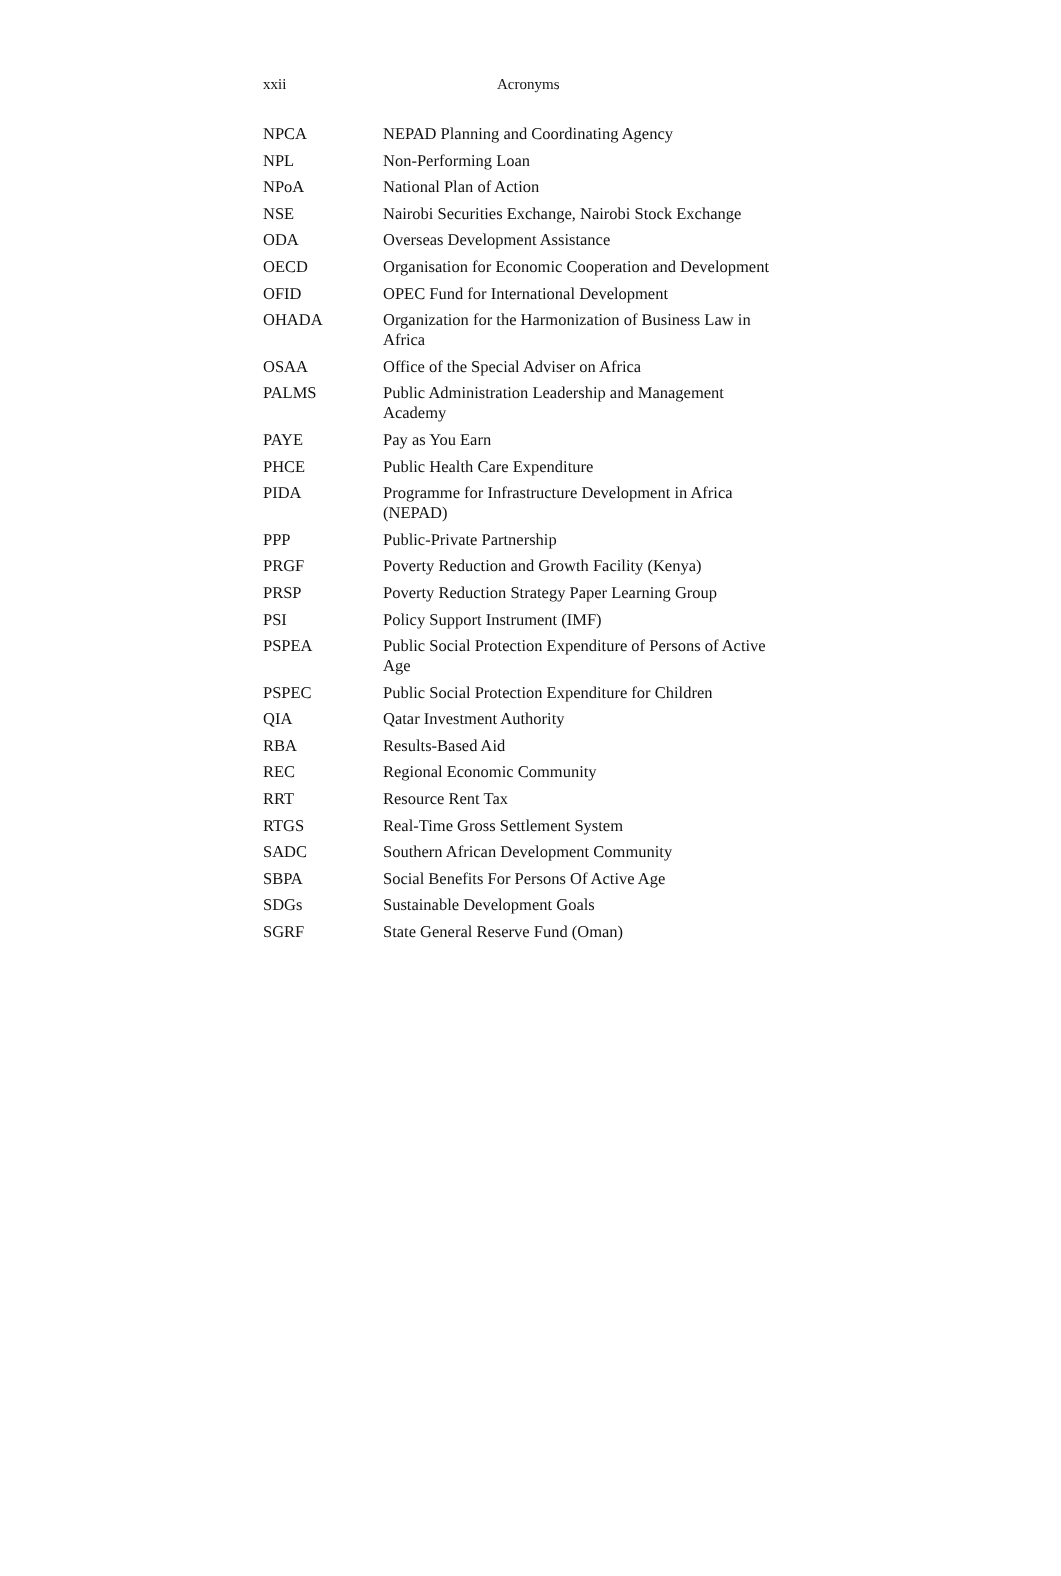xxii Acronyms
| NPCA | NEPAD Planning and Coordinating Agency |
| NPL | Non-Performing Loan |
| NPoA | National Plan of Action |
| NSE | Nairobi Securities Exchange, Nairobi Stock Exchange |
| ODA | Overseas Development Assistance |
| OECD | Organisation for Economic Cooperation and Development |
| OFID | OPEC Fund for International Development |
| OHADA | Organization for the Harmonization of Business Law in Africa |
| OSAA | Office of the Special Adviser on Africa |
| PALMS | Public Administration Leadership and Management Academy |
| PAYE | Pay as You Earn |
| PHCE | Public Health Care Expenditure |
| PIDA | Programme for Infrastructure Development in Africa (NEPAD) |
| PPP | Public-Private Partnership |
| PRGF | Poverty Reduction and Growth Facility (Kenya) |
| PRSP | Poverty Reduction Strategy Paper Learning Group |
| PSI | Policy Support Instrument (IMF) |
| PSPEA | Public Social Protection Expenditure of Persons of Active Age |
| PSPEC | Public Social Protection Expenditure for Children |
| QIA | Qatar Investment Authority |
| RBA | Results-Based Aid |
| REC | Regional Economic Community |
| RRT | Resource Rent Tax |
| RTGS | Real-Time Gross Settlement System |
| SADC | Southern African Development Community |
| SBPA | Social Benefits For Persons Of Active Age |
| SDGs | Sustainable Development Goals |
| SGRF | State General Reserve Fund (Oman) |